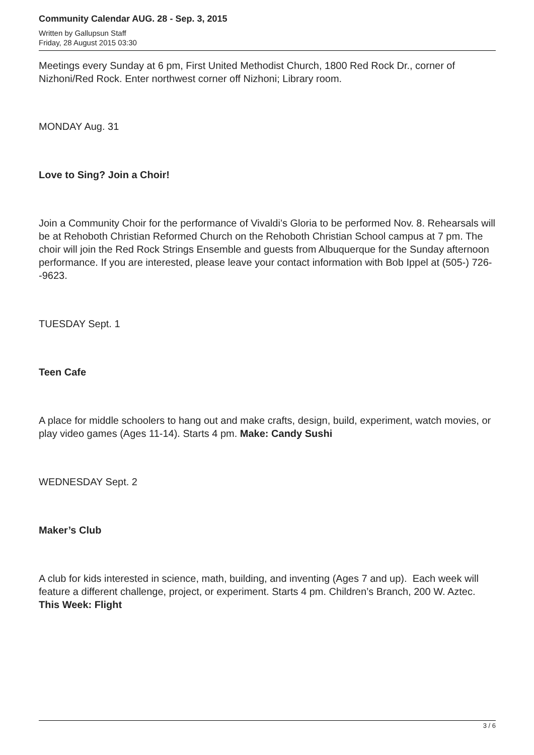Community Calendar AUG. 28 - Sep. 3, 2015
Written by Gallupsun Staff
Friday, 28 August 2015 03:30
Meetings every Sunday at 6 pm, First United Methodist Church, 1800 Red Rock Dr., corner of Nizhoni/Red Rock. Enter northwest corner off Nizhoni; Library room.
MONDAY Aug. 31
Love to Sing? Join a Choir!
Join a Community Choir for the performance of Vivaldi’s Gloria to be performed Nov. 8. Rehearsals will be at Rehoboth Christian Reformed Church on the Rehoboth Christian School campus at 7 pm. The choir will join the Red Rock Strings Ensemble and guests from Albuquerque for the Sunday afternoon performance. If you are interested, please leave your contact information with Bob Ippel at (505-) 726--9623.
TUESDAY Sept. 1
Teen Cafe
A place for middle schoolers to hang out and make crafts, design, build, experiment, watch movies, or play video games (Ages 11-14). Starts 4 pm. Make: Candy Sushi
WEDNESDAY Sept. 2
Maker’s Club
A club for kids interested in science, math, building, and inventing (Ages 7 and up). Each week will feature a different challenge, project, or experiment. Starts 4 pm. Children’s Branch, 200 W. Aztec. This Week: Flight
3 / 6